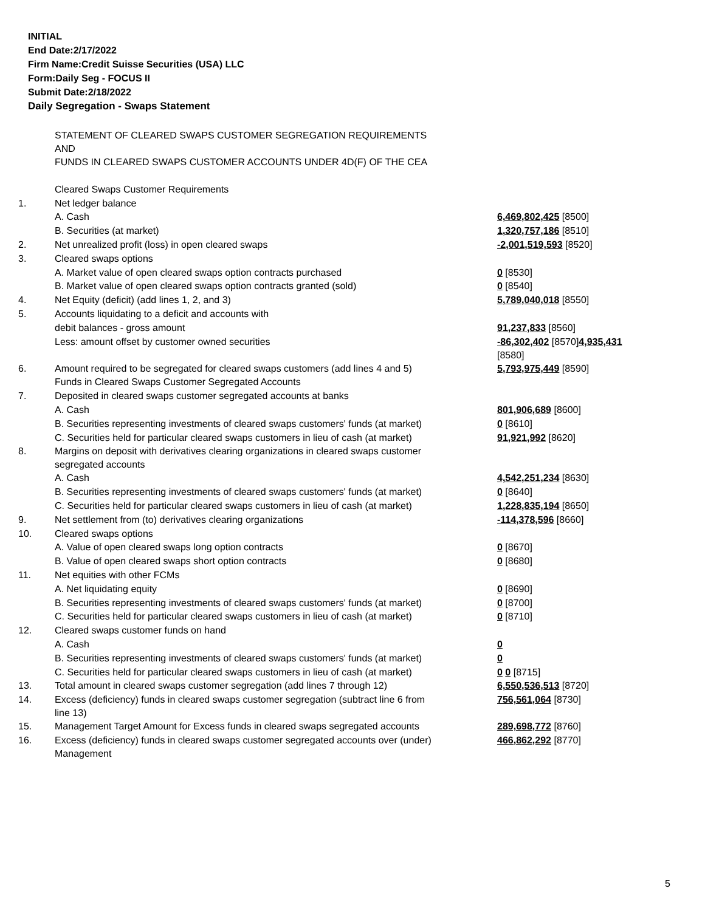INITIAL
End Date:2/17/2022
Firm Name:Credit Suisse Securities (USA) LLC
Form:Daily Seg - FOCUS II
Submit Date:2/18/2022
Daily Segregation - Swaps Statement
| | STATEMENT OF CLEARED SWAPS CUSTOMER SEGREGATION REQUIREMENTS AND FUNDS IN CLEARED SWAPS CUSTOMER ACCOUNTS UNDER 4D(F) OF THE CEA | |
| | Cleared Swaps Customer Requirements | |
| 1. | Net ledger balance | |
| | A. Cash | 6,469,802,425 [8500] |
| | B. Securities (at market) | 1,320,757,186 [8510] |
| 2. | Net unrealized profit (loss) in open cleared swaps | -2,001,519,593 [8520] |
| 3. | Cleared swaps options | |
| | A. Market value of open cleared swaps option contracts purchased | 0 [8530] |
| | B. Market value of open cleared swaps option contracts granted (sold) | 0 [8540] |
| 4. | Net Equity (deficit) (add lines 1, 2, and 3) | 5,789,040,018 [8550] |
| 5. | Accounts liquidating to a deficit and accounts with | |
| | debit balances - gross amount | 91,237,833 [8560] |
| | Less: amount offset by customer owned securities | -86,302,402 [8570] 4,935,431 [8580] |
| 6. | Amount required to be segregated for cleared swaps customers (add lines 4 and 5) | 5,793,975,449 [8590] |
| | Funds in Cleared Swaps Customer Segregated Accounts | |
| 7. | Deposited in cleared swaps customer segregated accounts at banks | |
| | A. Cash | 801,906,689 [8600] |
| | B. Securities representing investments of cleared swaps customers' funds (at market) | 0 [8610] |
| | C. Securities held for particular cleared swaps customers in lieu of cash (at market) | 91,921,992 [8620] |
| 8. | Margins on deposit with derivatives clearing organizations in cleared swaps customer segregated accounts | |
| | A. Cash | 4,542,251,234 [8630] |
| | B. Securities representing investments of cleared swaps customers' funds (at market) | 0 [8640] |
| | C. Securities held for particular cleared swaps customers in lieu of cash (at market) | 1,228,835,194 [8650] |
| 9. | Net settlement from (to) derivatives clearing organizations | -114,378,596 [8660] |
| 10. | Cleared swaps options | |
| | A. Value of open cleared swaps long option contracts | 0 [8670] |
| | B. Value of open cleared swaps short option contracts | 0 [8680] |
| 11. | Net equities with other FCMs | |
| | A. Net liquidating equity | 0 [8690] |
| | B. Securities representing investments of cleared swaps customers' funds (at market) | 0 [8700] |
| | C. Securities held for particular cleared swaps customers in lieu of cash (at market) | 0 [8710] |
| 12. | Cleared swaps customer funds on hand | |
| | A. Cash | 0 |
| | B. Securities representing investments of cleared swaps customers' funds (at market) | 0 |
| | C. Securities held for particular cleared swaps customers in lieu of cash (at market) | 0 0 [8715] |
| 13. | Total amount in cleared swaps customer segregation (add lines 7 through 12) | 6,550,536,513 [8720] |
| 14. | Excess (deficiency) funds in cleared swaps customer segregation (subtract line 6 from line 13) | 756,561,064 [8730] |
| 15. | Management Target Amount for Excess funds in cleared swaps segregated accounts | 289,698,772 [8760] |
| 16. | Excess (deficiency) funds in cleared swaps customer segregated accounts over (under) Management | 466,862,292 [8770] |
5